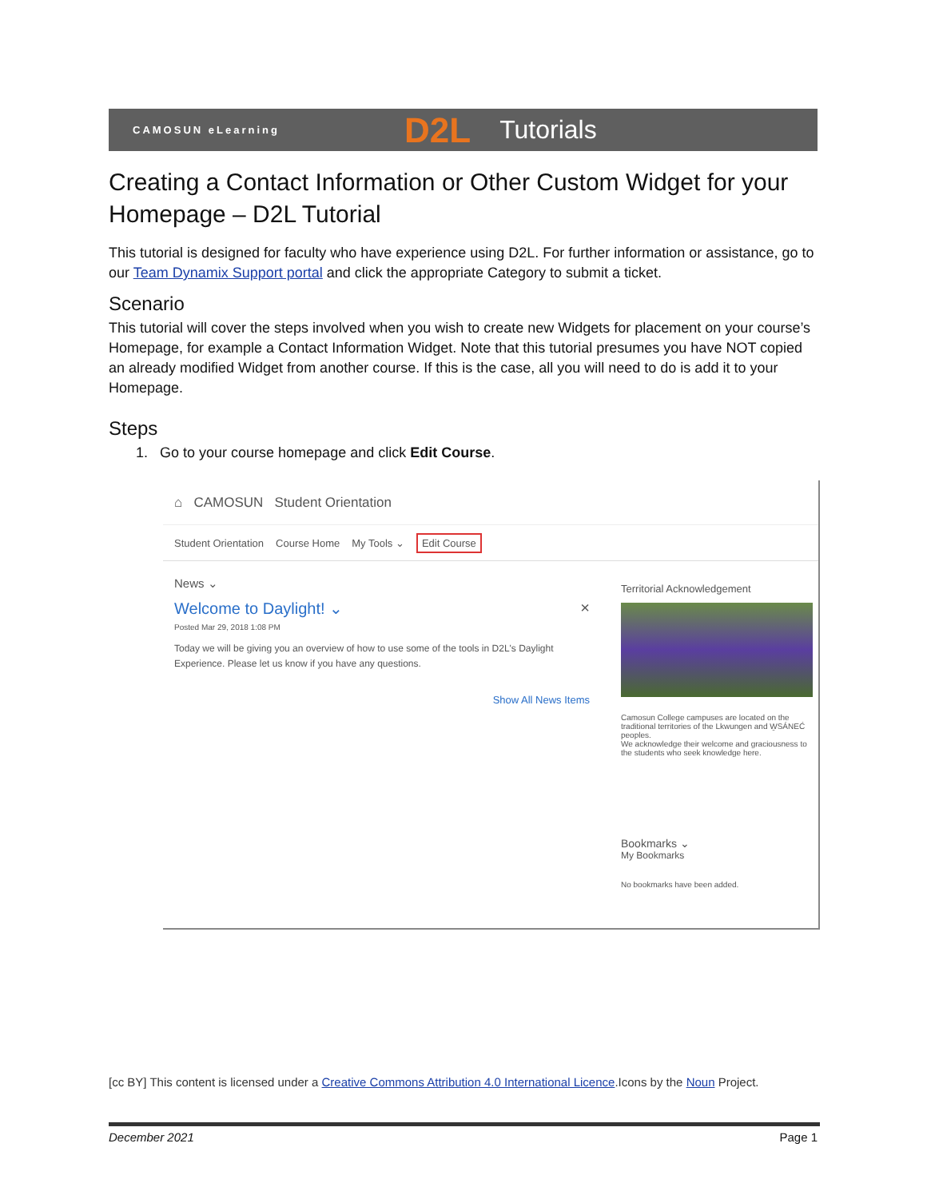CAMOSUN eLearning D2L Tutorials
Creating a Contact Information or Other Custom Widget for your Homepage – D2L Tutorial
This tutorial is designed for faculty who have experience using D2L. For further information or assistance, go to our Team Dynamix Support portal and click the appropriate Category to submit a ticket.
Scenario
This tutorial will cover the steps involved when you wish to create new Widgets for placement on your course’s Homepage, for example a Contact Information Widget. Note that this tutorial presumes you have NOT copied an already modified Widget from another course. If this is the case, all you will need to do is add it to your Homepage.
Steps
1. Go to your course homepage and click Edit Course.
⌂ CAMOSUN Student Orientation
Student Orientation Course Home My Tools ⌄ Edit Course
News ⌄
Welcome to Daylight! ⌄ ×
Posted Mar 29, 2018 1:08 PM
Today we will be giving you an overview of how to use some of the tools in D2L's Daylight Experience. Please let us know if you have any questions.
Show All News Items
Territorial Acknowledgement
Camosun College campuses are located on the traditional territories of the Lkwungen and W̱SÁNEĆ peoples.
We acknowledge their welcome and graciousness to the students who seek knowledge here.
Bookmarks ⌄
My Bookmarks
No bookmarks have been added.
[cc BY] This content is licensed under a Creative Commons Attribution 4.0 International Licence.Icons by the Noun Project.
December 2021 Page 1